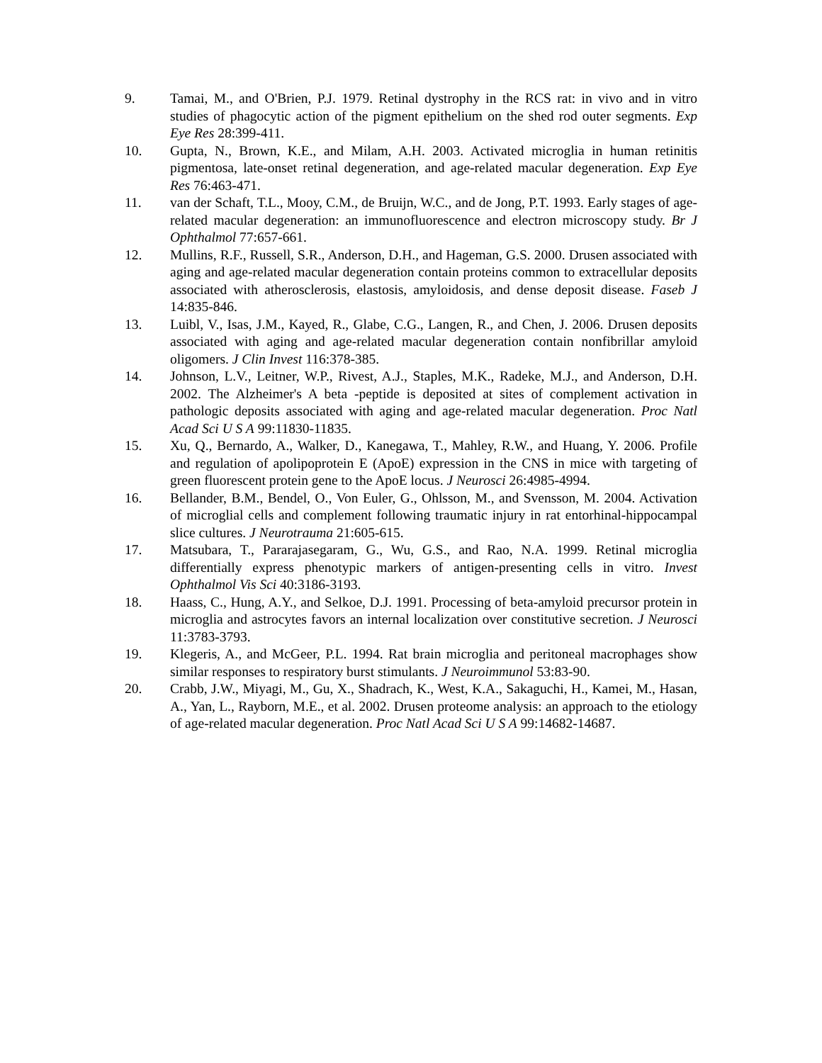9. Tamai, M., and O'Brien, P.J. 1979. Retinal dystrophy in the RCS rat: in vivo and in vitro studies of phagocytic action of the pigment epithelium on the shed rod outer segments. Exp Eye Res 28:399-411.
10. Gupta, N., Brown, K.E., and Milam, A.H. 2003. Activated microglia in human retinitis pigmentosa, late-onset retinal degeneration, and age-related macular degeneration. Exp Eye Res 76:463-471.
11. van der Schaft, T.L., Mooy, C.M., de Bruijn, W.C., and de Jong, P.T. 1993. Early stages of age-related macular degeneration: an immunofluorescence and electron microscopy study. Br J Ophthalmol 77:657-661.
12. Mullins, R.F., Russell, S.R., Anderson, D.H., and Hageman, G.S. 2000. Drusen associated with aging and age-related macular degeneration contain proteins common to extracellular deposits associated with atherosclerosis, elastosis, amyloidosis, and dense deposit disease. Faseb J 14:835-846.
13. Luibl, V., Isas, J.M., Kayed, R., Glabe, C.G., Langen, R., and Chen, J. 2006. Drusen deposits associated with aging and age-related macular degeneration contain nonfibrillar amyloid oligomers. J Clin Invest 116:378-385.
14. Johnson, L.V., Leitner, W.P., Rivest, A.J., Staples, M.K., Radeke, M.J., and Anderson, D.H. 2002. The Alzheimer's A beta -peptide is deposited at sites of complement activation in pathologic deposits associated with aging and age-related macular degeneration. Proc Natl Acad Sci U S A 99:11830-11835.
15. Xu, Q., Bernardo, A., Walker, D., Kanegawa, T., Mahley, R.W., and Huang, Y. 2006. Profile and regulation of apolipoprotein E (ApoE) expression in the CNS in mice with targeting of green fluorescent protein gene to the ApoE locus. J Neurosci 26:4985-4994.
16. Bellander, B.M., Bendel, O., Von Euler, G., Ohlsson, M., and Svensson, M. 2004. Activation of microglial cells and complement following traumatic injury in rat entorhinal-hippocampal slice cultures. J Neurotrauma 21:605-615.
17. Matsubara, T., Pararajasegaram, G., Wu, G.S., and Rao, N.A. 1999. Retinal microglia differentially express phenotypic markers of antigen-presenting cells in vitro. Invest Ophthalmol Vis Sci 40:3186-3193.
18. Haass, C., Hung, A.Y., and Selkoe, D.J. 1991. Processing of beta-amyloid precursor protein in microglia and astrocytes favors an internal localization over constitutive secretion. J Neurosci 11:3783-3793.
19. Klegeris, A., and McGeer, P.L. 1994. Rat brain microglia and peritoneal macrophages show similar responses to respiratory burst stimulants. J Neuroimmunol 53:83-90.
20. Crabb, J.W., Miyagi, M., Gu, X., Shadrach, K., West, K.A., Sakaguchi, H., Kamei, M., Hasan, A., Yan, L., Rayborn, M.E., et al. 2002. Drusen proteome analysis: an approach to the etiology of age-related macular degeneration. Proc Natl Acad Sci U S A 99:14682-14687.